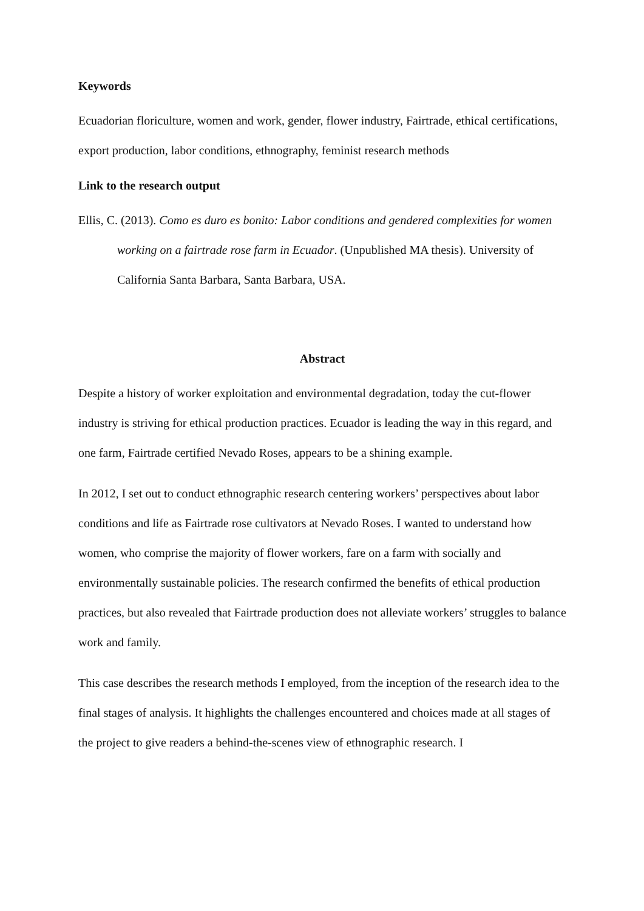Keywords
Ecuadorian floriculture, women and work, gender, flower industry, Fairtrade, ethical certifications, export production, labor conditions, ethnography, feminist research methods
Link to the research output
Ellis, C. (2013). Como es duro es bonito: Labor conditions and gendered complexities for women working on a fairtrade rose farm in Ecuador. (Unpublished MA thesis). University of California Santa Barbara, Santa Barbara, USA.
Abstract
Despite a history of worker exploitation and environmental degradation, today the cut-flower industry is striving for ethical production practices. Ecuador is leading the way in this regard, and one farm, Fairtrade certified Nevado Roses, appears to be a shining example.
In 2012, I set out to conduct ethnographic research centering workers’ perspectives about labor conditions and life as Fairtrade rose cultivators at Nevado Roses. I wanted to understand how women, who comprise the majority of flower workers, fare on a farm with socially and environmentally sustainable policies. The research confirmed the benefits of ethical production practices, but also revealed that Fairtrade production does not alleviate workers’ struggles to balance work and family.
This case describes the research methods I employed, from the inception of the research idea to the final stages of analysis. It highlights the challenges encountered and choices made at all stages of the project to give readers a behind-the-scenes view of ethnographic research. I